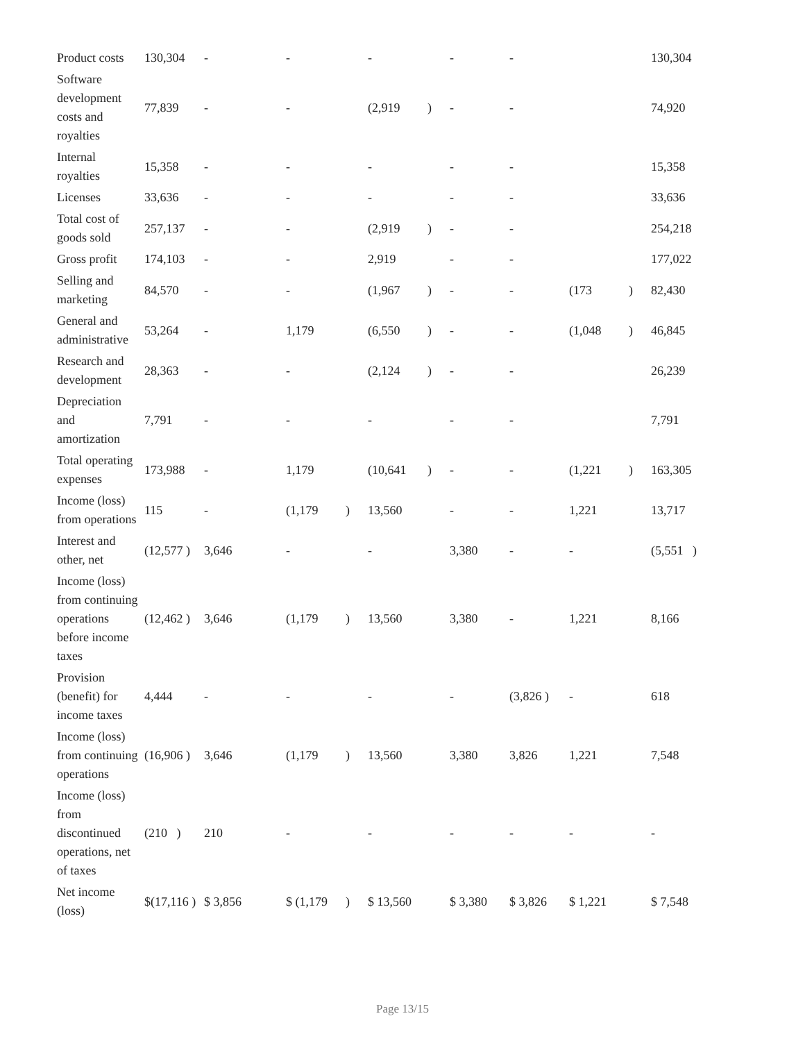| Product costs | 130,304 | - | | - | | - | | - | - | | | 130,304 |
| Software development costs and royalties | 77,839 | - | | - | | (2,919 | ) | - | - | | | 74,920 |
| Internal royalties | 15,358 | - | | - | | - | | - | - | | | 15,358 |
| Licenses | 33,636 | - | | - | | - | | - | - | | | 33,636 |
| Total cost of goods sold | 257,137 | - | | - | | (2,919 | ) | - | - | | | 254,218 |
| Gross profit | 174,103 | - | | - | | 2,919 | | - | - | | | 177,022 |
| Selling and marketing | 84,570 | - | | - | | (1,967 | ) | - | - | (173 | ) | 82,430 |
| General and administrative | 53,264 | - | | 1,179 | | (6,550 | ) | - | - | (1,048 | ) | 46,845 |
| Research and development | 28,363 | - | | - | | (2,124 | ) | - | - | | | 26,239 |
| Depreciation and amortization | 7,791 | - | | - | | - | | - | - | | | 7,791 |
| Total operating expenses | 173,988 | - | | 1,179 | | (10,641 | ) | - | - | (1,221 | ) | 163,305 |
| Income (loss) from operations | 115 | - | | (1,179 | ) | 13,560 | | - | - | 1,221 | | 13,717 |
| Interest and other, net | (12,577 ) | 3,646 | | - | | - | | 3,380 | - | - | | (5,551 ) |
| Income (loss) from continuing operations before income taxes | (12,462 ) | 3,646 | | (1,179 | ) | 13,560 | | 3,380 | - | 1,221 | | 8,166 |
| Provision (benefit) for income taxes | 4,444 | - | | - | | - | | - | (3,826 ) | - | | 618 |
| Income (loss) from continuing operations | (16,906 ) | 3,646 | | (1,179 | ) | 13,560 | | 3,380 | 3,826 | 1,221 | | 7,548 |
| Income (loss) from discontinued operations, net of taxes | (210 ) | 210 | | - | | - | | - | - | - | | - |
| Net income (loss) | $(17,116 ) | $ 3,856 | | $ (1,179 | ) | $ 13,560 | | $ 3,380 | $ 3,826 | $ 1,221 | | $ 7,548 |
Page 13/15